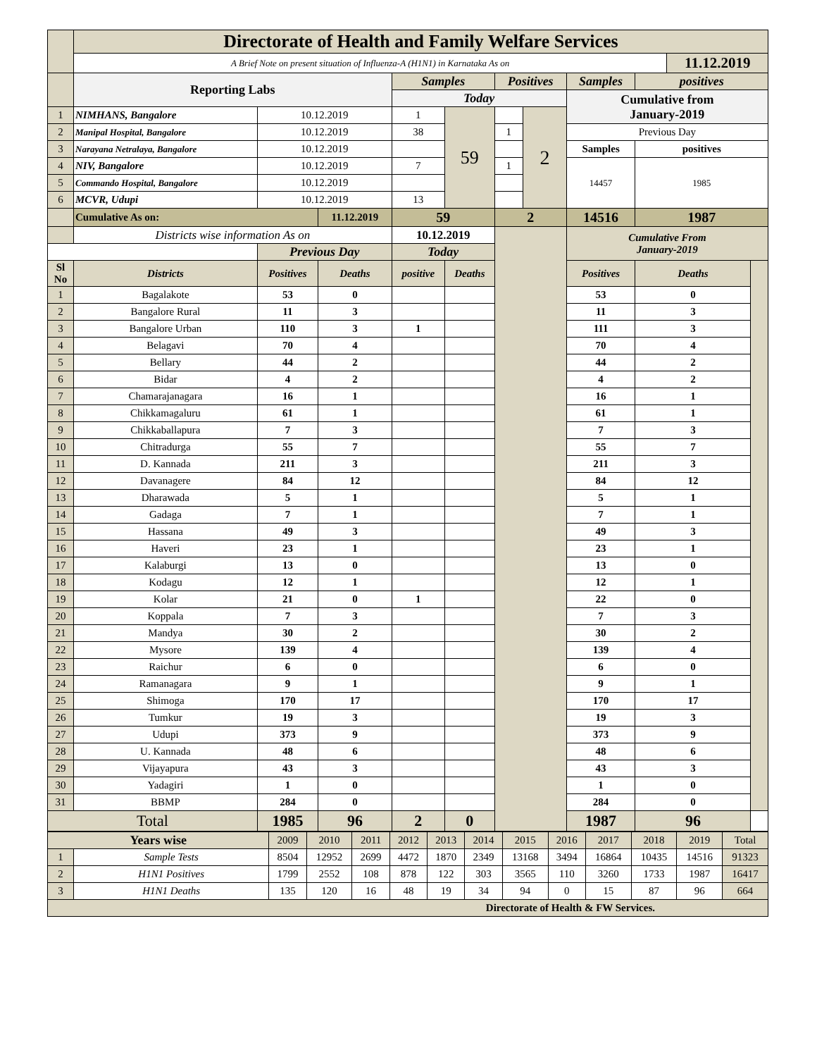| | Directorate of Health and Family Welfare Services | | | | | | | | | | |
| | A Brief Note on present situation of Influenza-A (H1N1) in Karnataka As on | | | | | | | | | 11.12.2019 | |
| | Reporting Labs | | | Samples | | Positives | | Samples | positives | | |
| | | | | Today | | | | Cumulative from January-2019 | | | |
| 1 | NIMHANS, Bangalore | 10.12.2019 | | 1 | 59 | | 2 | | | | |
| 2 | Manipal Hospital, Bangalore | 10.12.2019 | | 38 | | 1 | | Previous Day | | | |
| 3 | Narayana Netralaya, Bangalore | 10.12.2019 | | | | | | Samples | positives | | |
| 4 | NIV, Bangalore | 10.12.2019 | | 7 | | 1 | | 14457 | 1985 | | |
| 5 | Commando Hospital, Bangalore | 10.12.2019 | | | | | | | | | |
| 6 | MCVR, Udupi | 10.12.2019 | | 13 | | | | | | | |
| | Cumulative As on: | | 11.12.2019 | 59 | | 2 | | 14516 | 1987 | | |
| | Districts wise information As on | | | 10.12.2019 | | | | Cumulative From January-2019 | | | |
| | | Previous Day | | Today | | | | | | | |
| Sl No | Districts | Positives | Deaths | positive | Deaths | | | Positives | Deaths | | |
| 1 | Bagalakote | 53 | 0 | | | | | 53 | 0 | | |
| 2 | Bangalore Rural | 11 | 3 | | | | | 11 | 3 | | |
| 3 | Bangalore Urban | 110 | 3 | 1 | | | | 111 | 3 | | |
| 4 | Belagavi | 70 | 4 | | | | | 70 | 4 | | |
| 5 | Bellary | 44 | 2 | | | | | 44 | 2 | | |
| 6 | Bidar | 4 | 2 | | | | | 4 | 2 | | |
| 7 | Chamarajanagara | 16 | 1 | | | | | 16 | 1 | | |
| 8 | Chikkamagaluru | 61 | 1 | | | | | 61 | 1 | | |
| 9 | Chikkaballapura | 7 | 3 | | | | | 7 | 3 | | |
| 10 | Chitradurga | 55 | 7 | | | | | 55 | 7 | | |
| 11 | D. Kannada | 211 | 3 | | | | | 211 | 3 | | |
| 12 | Davanagere | 84 | 12 | | | | | 84 | 12 | | |
| 13 | Dharawada | 5 | 1 | | | | | 5 | 1 | | |
| 14 | Gadaga | 7 | 1 | | | | | 7 | 1 | | |
| 15 | Hassana | 49 | 3 | | | | | 49 | 3 | | |
| 16 | Haveri | 23 | 1 | | | | | 23 | 1 | | |
| 17 | Kalaburgi | 13 | 0 | | | | | 13 | 0 | | |
| 18 | Kodagu | 12 | 1 | | | | | 12 | 1 | | |
| 19 | Kolar | 21 | 0 | 1 | | | | 22 | 0 | | |
| 20 | Koppala | 7 | 3 | | | | | 7 | 3 | | |
| 21 | Mandya | 30 | 2 | | | | | 30 | 2 | | |
| 22 | Mysore | 139 | 4 | | | | | 139 | 4 | | |
| 23 | Raichur | 6 | 0 | | | | | 6 | 0 | | |
| 24 | Ramanagara | 9 | 1 | | | | | 9 | 1 | | |
| 25 | Shimoga | 170 | 17 | | | | | 170 | 17 | | |
| 26 | Tumkur | 19 | 3 | | | | | 19 | 3 | | |
| 27 | Udupi | 373 | 9 | | | | | 373 | 9 | | |
| 28 | U. Kannada | 48 | 6 | | | | | 48 | 6 | | |
| 29 | Vijayapura | 43 | 3 | | | | | 43 | 3 | | |
| 30 | Yadagiri | 1 | 0 | | | | | 1 | 0 | | |
| 31 | BBMP | 284 | 0 | | | | | 284 | 0 | | |
| Total | | 1985 | 96 | 2 | 0 | | | 1987 | 96 | | |
| Years wise | | 2009 | 2010 | 2011 | 2012 | 2013 | 2014 | 2015 | 2016 | 2017 | 2018 | 2019 | Total |
| 1 | Sample Tests | 8504 | 12952 | 2699 | 4472 | 1870 | 2349 | 13168 | 3494 | 16864 | 10435 | 14516 | 91323 |
| 2 | H1N1 Positives | 1799 | 2552 | 108 | 878 | 122 | 303 | 3565 | 110 | 3260 | 1733 | 1987 | 16417 |
| 3 | H1N1 Deaths | 135 | 120 | 16 | 48 | 19 | 34 | 94 | 0 | 15 | 87 | 96 | 664 |
| Directorate of Health & FW Services. | | | | | | | | | | | | | |